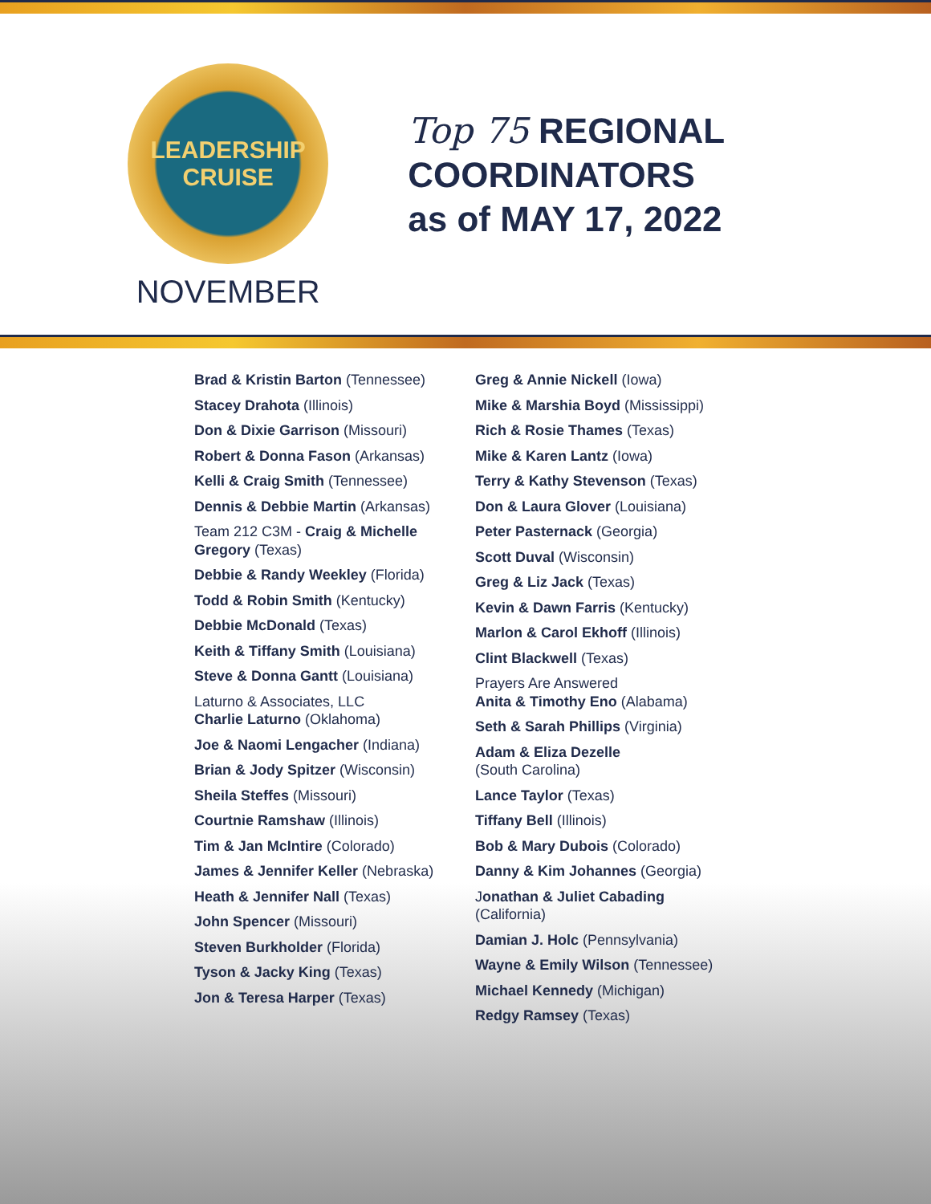LEADERSHIP
CRUISE
NOVEMBER
Top 75 REGIONAL COORDINATORS
as of MAY 17, 2022
Brad & Kristin Barton (Tennessee)
Stacey Drahota (Illinois)
Don & Dixie Garrison (Missouri)
Robert & Donna Fason (Arkansas)
Kelli & Craig Smith (Tennessee)
Dennis & Debbie Martin (Arkansas)
Team 212 C3M - Craig & Michelle Gregory (Texas)
Debbie & Randy Weekley (Florida)
Todd & Robin Smith (Kentucky)
Debbie McDonald (Texas)
Keith & Tiffany Smith (Louisiana)
Steve & Donna Gantt (Louisiana)
Laturno & Associates, LLC
Charlie Laturno (Oklahoma)
Joe & Naomi Lengacher (Indiana)
Brian & Jody Spitzer (Wisconsin)
Sheila Steffes (Missouri)
Courtnie Ramshaw (Illinois)
Tim & Jan McIntire (Colorado)
James & Jennifer Keller (Nebraska)
Heath & Jennifer Nall (Texas)
John Spencer (Missouri)
Steven Burkholder (Florida)
Tyson & Jacky King (Texas)
Jon & Teresa Harper (Texas)
Greg & Annie Nickell (Iowa)
Mike & Marshia Boyd (Mississippi)
Rich & Rosie Thames (Texas)
Mike & Karen Lantz (Iowa)
Terry & Kathy Stevenson (Texas)
Don & Laura Glover (Louisiana)
Peter Pasternack (Georgia)
Scott Duval (Wisconsin)
Greg & Liz Jack (Texas)
Kevin & Dawn Farris (Kentucky)
Marlon & Carol Ekhoff (Illinois)
Clint Blackwell (Texas)
Prayers Are Answered
Anita & Timothy Eno (Alabama)
Seth & Sarah Phillips (Virginia)
Adam & Eliza Dezelle
(South Carolina)
Lance Taylor (Texas)
Tiffany Bell (Illinois)
Bob & Mary Dubois (Colorado)
Danny & Kim Johannes (Georgia)
Jonathan & Juliet Cabading
(California)
Damian J. Holc (Pennsylvania)
Wayne & Emily Wilson (Tennessee)
Michael Kennedy (Michigan)
Redgy Ramsey (Texas)